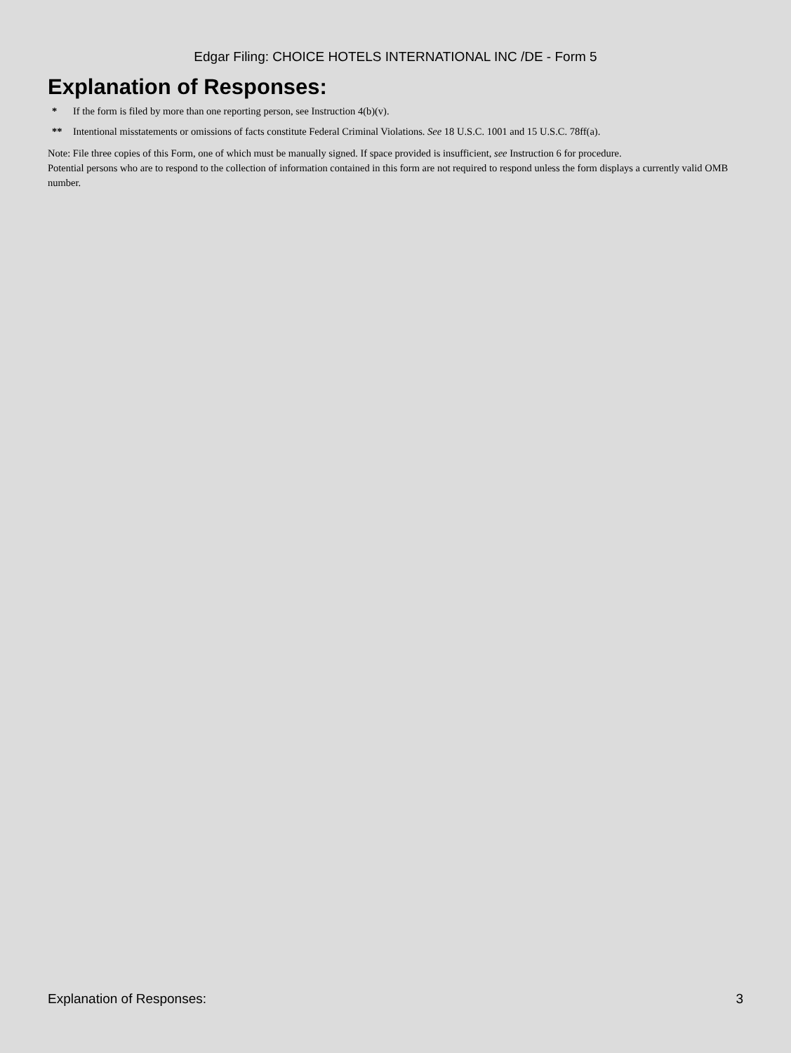Edgar Filing: CHOICE HOTELS INTERNATIONAL INC /DE - Form 5
Explanation of Responses:
* If the form is filed by more than one reporting person, see Instruction 4(b)(v).
** Intentional misstatements or omissions of facts constitute Federal Criminal Violations. See 18 U.S.C. 1001 and 15 U.S.C. 78ff(a).
Note: File three copies of this Form, one of which must be manually signed. If space provided is insufficient, see Instruction 6 for procedure.
Potential persons who are to respond to the collection of information contained in this form are not required to respond unless the form displays a currently valid OMB number.
Explanation of Responses: 3